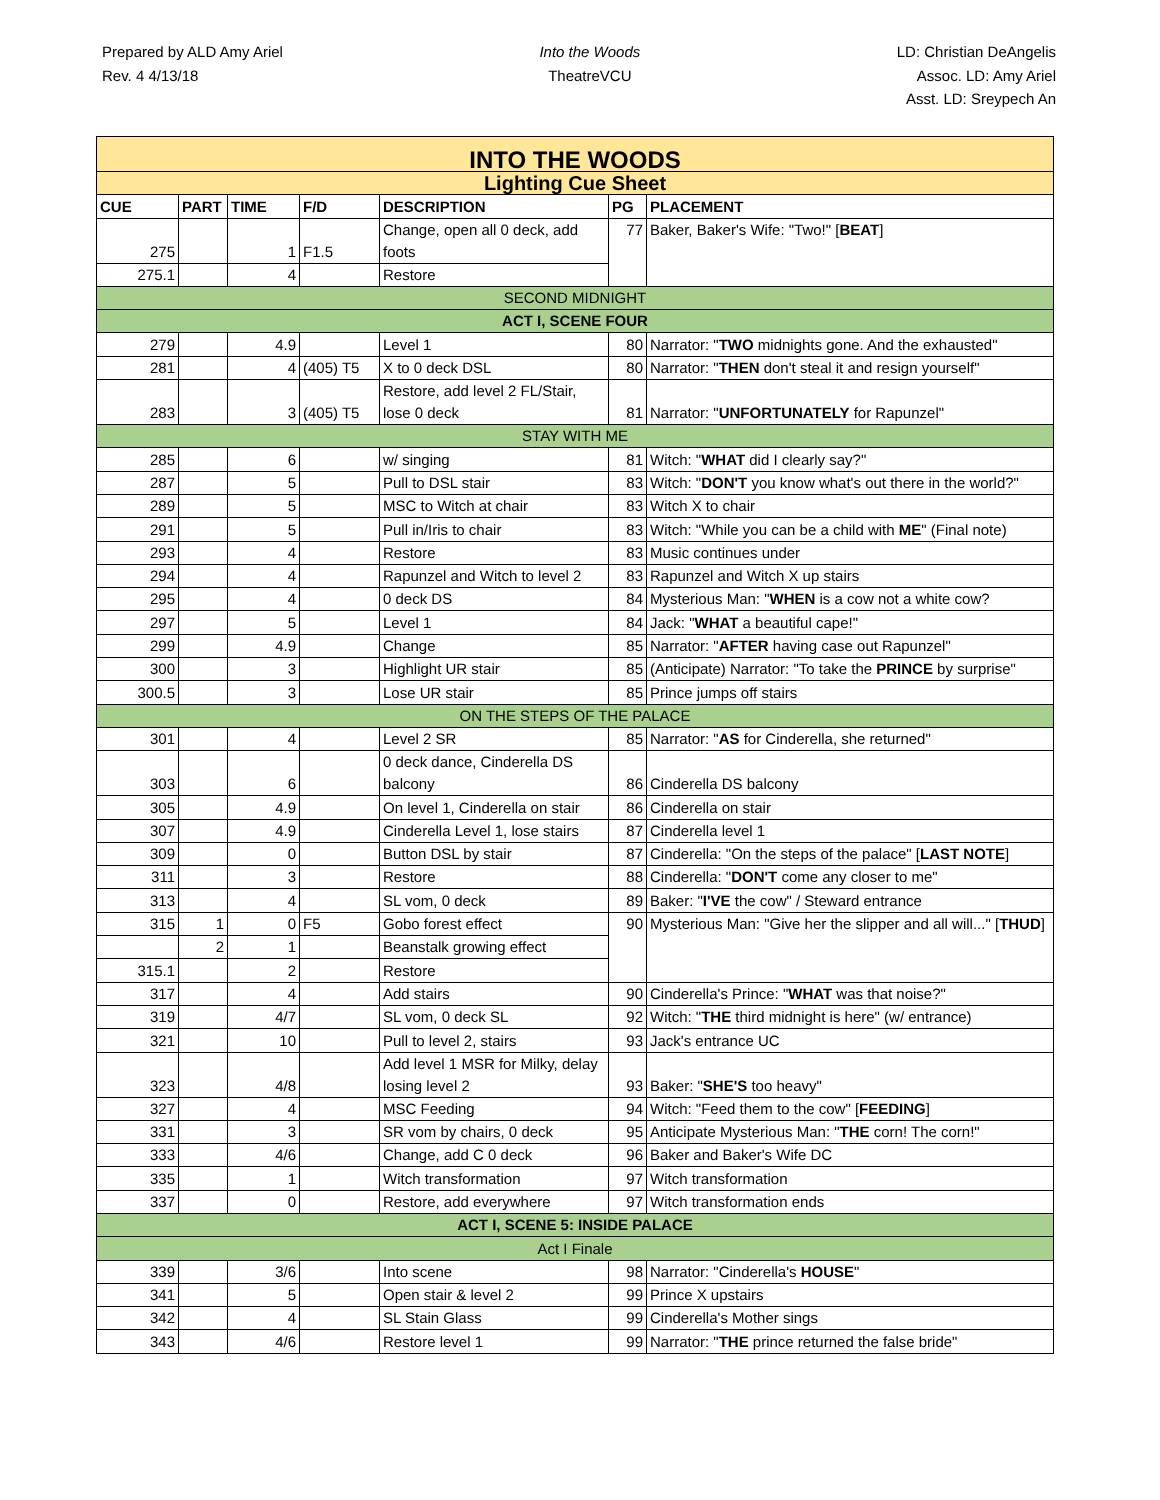Prepared by ALD Amy Ariel
Rev. 4 4/13/18
Into the Woods
TheatreVCU
LD: Christian DeAngelis
Assoc. LD: Amy Ariel
Asst. LD: Sreypech An
| INTO THE WOODS | | | | | | |
| Lighting Cue Sheet | | | | | | |
| CUE | PART | TIME | F/D | DESCRIPTION | PG | PLACEMENT |
| 275 | | 1 | F1.5 | Change, open all 0 deck, add foots | 77 | Baker, Baker's Wife: "Two!" [ BEAT ] |
| 275.1 | | 4 | | Restore | | |
| SECOND MIDNIGHT | | | | | | |
| ACT I, SCENE FOUR | | | | | | |
| 279 | | 4.9 | | Level 1 | 80 | Narrator: " TWO midnights gone. And the exhausted" |
| 281 | | 4 | (405) T5 | X to 0 deck DSL | 80 | Narrator: " THEN don't steal it and resign yourself" |
| 283 | | 3 | (405) T5 | Restore, add level 2 FL/Stair, lose 0 deck | 81 | Narrator: " UNFORTUNATELY for Rapunzel" |
| STAY WITH ME | | | | | | |
| 285 | | 6 | | w/ singing | 81 | Witch: " WHAT did I clearly say?" |
| 287 | | 5 | | Pull to DSL stair | 83 | Witch: " DON'T you know what's out there in the world?" |
| 289 | | 5 | | MSC to Witch at chair | 83 | Witch X to chair |
| 291 | | 5 | | Pull in/Iris to chair | 83 | Witch: "While you can be a child with ME " (Final note) |
| 293 | | 4 | | Restore | 83 | Music continues under |
| 294 | | 4 | | Rapunzel and Witch to level 2 | 83 | Rapunzel and Witch X up stairs |
| 295 | | 4 | | 0 deck DS | 84 | Mysterious Man: " WHEN is a cow not a white cow? |
| 297 | | 5 | | Level 1 | 84 | Jack: " WHAT a beautiful cape!" |
| 299 | | 4.9 | | Change | 85 | Narrator: " AFTER having case out Rapunzel" |
| 300 | | 3 | | Highlight UR stair | 85 | (Anticipate) Narrator: "To take the PRINCE by surprise" |
| 300.5 | | 3 | | Lose UR stair | 85 | Prince jumps off stairs |
| ON THE STEPS OF THE PALACE | | | | | | |
| 301 | | 4 | | Level 2 SR | 85 | Narrator: " AS for Cinderella, she returned" |
| 303 | | 6 | | 0 deck dance, Cinderella DS balcony | 86 | Cinderella DS balcony |
| 305 | | 4.9 | | On level 1, Cinderella on stair | 86 | Cinderella on stair |
| 307 | | 4.9 | | Cinderella Level 1, lose stairs | 87 | Cinderella level 1 |
| 309 | | 0 | | Button DSL by stair | 87 | Cinderella: "On the steps of the palace" [ LAST NOTE ] |
| 311 | | 3 | | Restore | 88 | Cinderella: " DON'T come any closer to me" |
| 313 | | 4 | | SL vom, 0 deck | 89 | Baker: " I'VE the cow" / Steward entrance |
| 315 | 1 | 0 | F5 | Gobo forest effect | 90 | Mysterious Man: "Give her the slipper and all will..." [ THUD ] |
| | 2 | 1 | | Beanstalk growing effect | | |
| 315.1 | | 2 | | Restore | | |
| 317 | | 4 | | Add stairs | 90 | Cinderella's Prince: " WHAT was that noise?" |
| 319 | | 4/7 | | SL vom, 0 deck SL | 92 | Witch: " THE third midnight is here" (w/ entrance) |
| 321 | | 10 | | Pull to level 2, stairs | 93 | Jack's entrance UC |
| 323 | | 4/8 | | Add level 1 MSR for Milky, delay losing level 2 | 93 | Baker: " SHE'S too heavy" |
| 327 | | 4 | | MSC Feeding | 94 | Witch: "Feed them to the cow" [ FEEDING ] |
| 331 | | 3 | | SR vom by chairs, 0 deck | 95 | Anticipate Mysterious Man: " THE corn! The corn!" |
| 333 | | 4/6 | | Change, add C 0 deck | 96 | Baker and Baker's Wife DC |
| 335 | | 1 | | Witch transformation | 97 | Witch transformation |
| 337 | | 0 | | Restore, add everywhere | 97 | Witch transformation ends |
| ACT I, SCENE 5: INSIDE PALACE | | | | | | |
| Act I Finale | | | | | | |
| 339 | | 3/6 | | Into scene | 98 | Narrator: "Cinderella's HOUSE " |
| 341 | | 5 | | Open stair & level 2 | 99 | Prince X upstairs |
| 342 | | 4 | | SL Stain Glass | 99 | Cinderella's Mother sings |
| 343 | | 4/6 | | Restore level 1 | 99 | Narrator: " THE prince returned the false bride" |